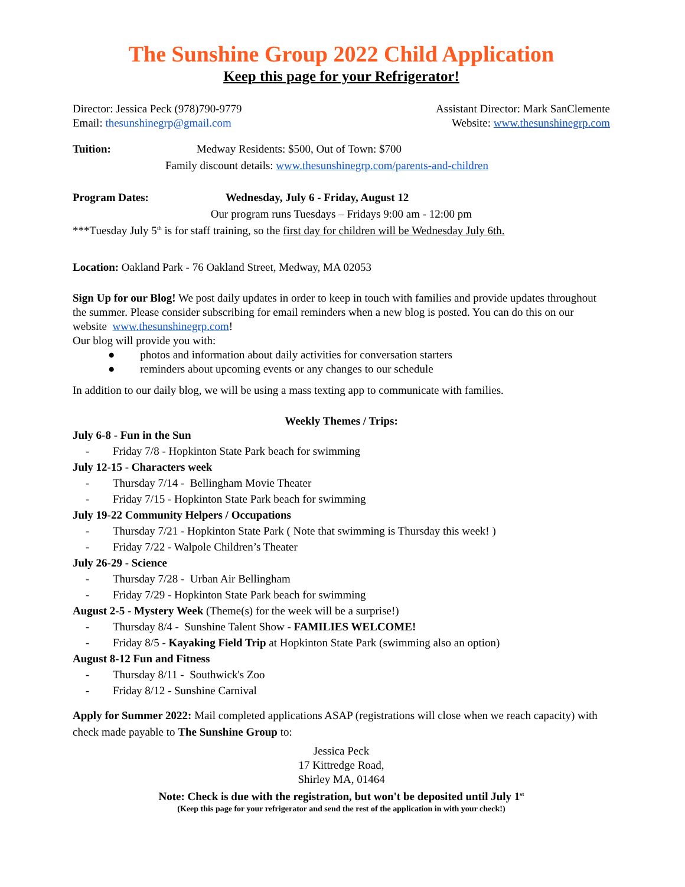The Sunshine Group 2022 Child Application
Keep this page for your Refrigerator!
Director: Jessica Peck (978)790-9779 Assistant Director: Mark SanClemente
Email: thesunshinegrp@gmail.com Website: www.thesunshinegrp.com
Tuition: Medway Residents: $500, Out of Town: $700
Family discount details: www.thesunshinegrp.com/parents-and-children
Program Dates: Wednesday, July 6 - Friday, August 12
Our program runs Tuesdays – Fridays 9:00 am - 12:00 pm
***Tuesday July 5<sup>th</sup> is for staff training, so the first day for children will be Wednesday July 6th.
Location: Oakland Park - 76 Oakland Street, Medway, MA 02053
Sign Up for our Blog! We post daily updates in order to keep in touch with families and provide updates throughout the summer. Please consider subscribing for email reminders when a new blog is posted. You can do this on our website www.thesunshinegrp.com!
Our blog will provide you with:
● photos and information about daily activities for conversation starters
● reminders about upcoming events or any changes to our schedule
In addition to our daily blog, we will be using a mass texting app to communicate with families.
Weekly Themes / Trips:
July 6-8 - Fun in the Sun
- Friday 7/8 - Hopkinton State Park beach for swimming
July 12-15 - Characters week
- Thursday 7/14 - Bellingham Movie Theater
- Friday 7/15 - Hopkinton State Park beach for swimming
July 19-22 Community Helpers / Occupations
- Thursday 7/21 - Hopkinton State Park ( Note that swimming is Thursday this week! )
- Friday 7/22 - Walpole Children’s Theater
July 26-29 - Science
- Thursday 7/28 - Urban Air Bellingham
- Friday 7/29 - Hopkinton State Park beach for swimming
August 2-5 - Mystery Week (Theme(s) for the week will be a surprise!)
- Thursday 8/4 - Sunshine Talent Show - FAMILIES WELCOME!
- Friday 8/5 - Kayaking Field Trip at Hopkinton State Park (swimming also an option)
August 8-12 Fun and Fitness
- Thursday 8/11 - Southwick's Zoo
- Friday 8/12 - Sunshine Carnival
Apply for Summer 2022: Mail completed applications ASAP (registrations will close when we reach capacity) with check made payable to The Sunshine Group to:
Jessica Peck
17 Kittredge Road,
Shirley MA, 01464
Note: Check is due with the registration, but won't be deposited until July 1<sup>st</sup>
(Keep this page for your refrigerator and send the rest of the application in with your check!)